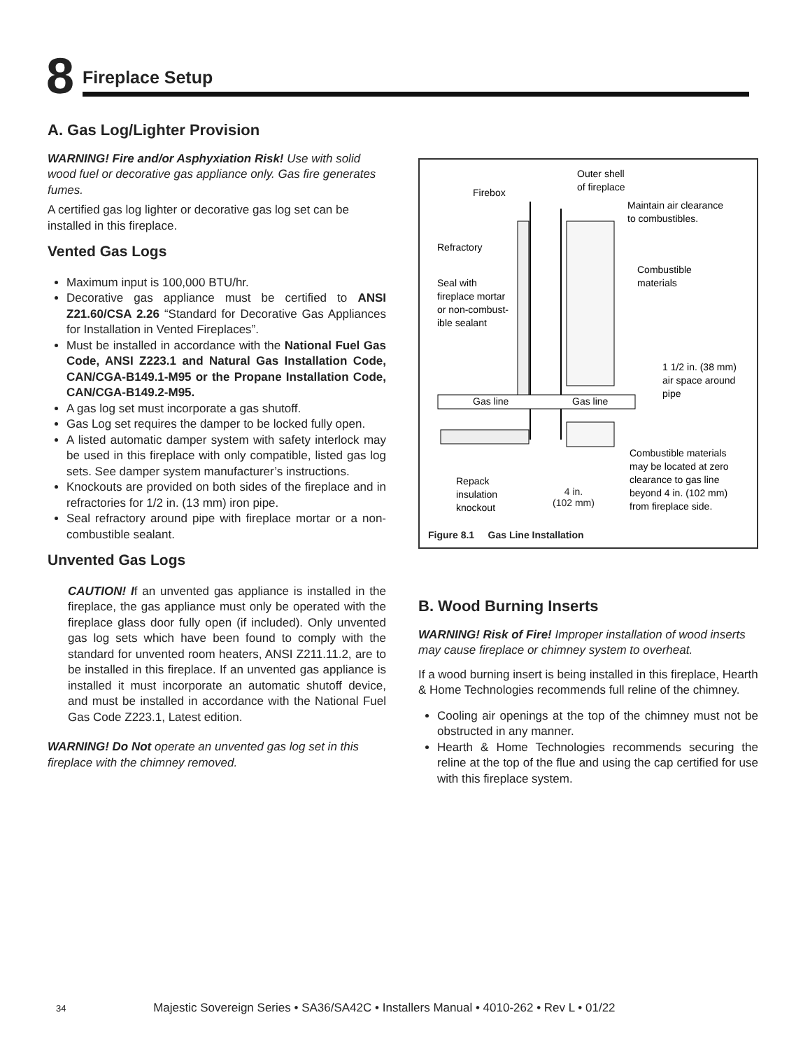8
Fireplace Setup
A. Gas Log/Lighter Provision
WARNING! Fire and/or Asphyxiation Risk! Use with solid wood fuel or decorative gas appliance only. Gas fire generates fumes.
A certified gas log lighter or decorative gas log set can be installed in this fireplace.
Vented Gas Logs
Maximum input is 100,000 BTU/hr.
Decorative gas appliance must be certified to ANSI Z21.60/CSA 2.26 “Standard for Decorative Gas Appliances for Installation in Vented Fireplaces”.
Must be installed in accordance with the National Fuel Gas Code, ANSI Z223.1 and Natural Gas Installation Code, CAN/CGA-B149.1-M95 or the Propane Installation Code, CAN/CGA-B149.2-M95.
A gas log set must incorporate a gas shutoff.
Gas Log set requires the damper to be locked fully open.
A listed automatic damper system with safety interlock may be used in this fireplace with only compatible, listed gas log sets. See damper system manufacturer’s instructions.
Knockouts are provided on both sides of the fireplace and in refractories for 1/2 in. (13 mm) iron pipe.
Seal refractory around pipe with fireplace mortar or a non-combustible sealant.
Unvented Gas Logs
CAUTION! If an unvented gas appliance is installed in the fireplace, the gas appliance must only be operated with the fireplace glass door fully open (if included). Only unvented gas log sets which have been found to comply with the standard for unvented room heaters, ANSI Z211.11.2, are to be installed in this fireplace. If an unvented gas appliance is installed it must incorporate an automatic shutoff device, and must be installed in accordance with the National Fuel Gas Code Z223.1, Latest edition.
WARNING! Do Not operate an unvented gas log set in this fireplace with the chimney removed.
Gas line
Gas line
Firebox
Outer shell
of fireplace
Maintain air clearance
to combustibles.
Refractory
Combustible
materials
Seal with
fireplace mortar
or non-combust-
ible sealant
1 1/2 in. (38 mm)
air space around
pipe
Combustible materials
may be located at zero
clearance to gas line
beyond 4 in. (102 mm)
from fireplace side.
Repack
insulation
knockout
4 in.
(102 mm)
Figure 8.1 Gas Line Installation
B. Wood Burning Inserts
WARNING! Risk of Fire! Improper installation of wood inserts may cause fireplace or chimney system to overheat.
If a wood burning insert is being installed in this fireplace, Hearth & Home Technologies recommends full reline of the chimney.
Cooling air openings at the top of the chimney must not be obstructed in any manner.
Hearth & Home Technologies recommends securing the reline at the top of the flue and using the cap certified for use with this fireplace system.
34 Majestic Sovereign Series • SA36/SA42C • Installers Manual • 4010-262 • Rev L • 01/22